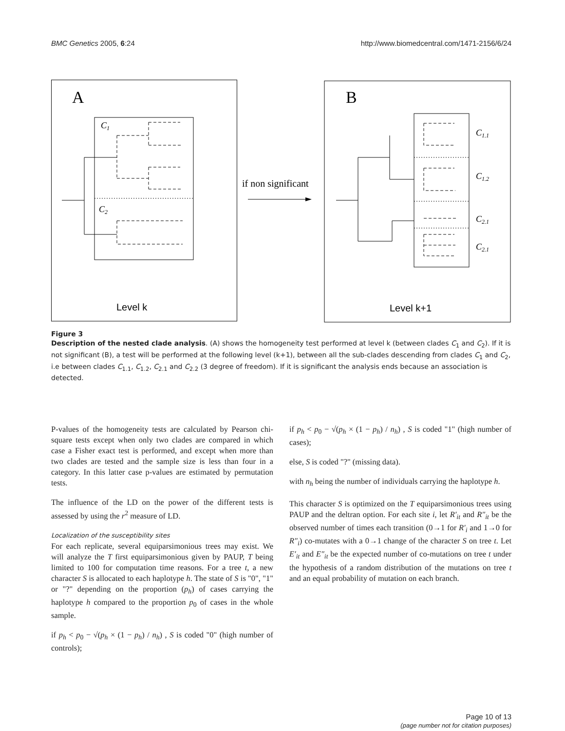BMC Genetics 2005, 6:24 http://www.biomedcentral.com/1471-2156/6/24
A
B
C1
C2
if non significant
C1.1
C1.2
C2.1
C2.1
Level k
Level k+1
Figure 3
Description of the nested clade analysis. (A) shows the homogeneity test performed at level k (between clades C<sub>1</sub> and C<sub>2</sub>). If it is not significant (B), a test will be performed at the following level (k+1), between all the sub-clades descending from clades C<sub>1</sub> and C<sub>2</sub>, i.e between clades C<sub>1.1</sub>, C<sub>1.2</sub>, C<sub>2.1</sub> and C<sub>2.2</sub> (3 degree of freedom). If it is significant the analysis ends because an association is detected.
P-values of the homogeneity tests are calculated by Pearson chi-square tests except when only two clades are compared in which case a Fisher exact test is performed, and except when more than two clades are tested and the sample size is less than four in a category. In this latter case p-values are estimated by permutation tests.
The influence of the LD on the power of the different tests is assessed by using the r<sup>2</sup> measure of LD.
Localization of the susceptibility sites
For each replicate, several equiparsimonious trees may exist. We will analyze the T first equiparsimonious given by PAUP, T being limited to 100 for computation time reasons. For a tree t, a new character S is allocated to each haplotype h. The state of S is "0", "1" or "?" depending on the proportion (p<sub>h</sub>) of cases carrying the haplotype h compared to the proportion p<sub>0</sub> of cases in the whole sample.
if p<sub>h</sub> < p<sub>0</sub> − √(p<sub>h</sub> × (1 − p<sub>h</sub>) / n<sub>h</sub>) , S is coded "0" (high number of controls);
if p<sub>h</sub> < p<sub>0</sub> − √(p<sub>h</sub> × (1 − p<sub>h</sub>) / n<sub>h</sub>) , S is coded "1" (high number of cases);
else, S is coded "?" (missing data).
with n<sub>h</sub> being the number of individuals carrying the haplotype h.
This character S is optimized on the T equiparsimonious trees using PAUP and the deltran option. For each site i, let R′<sub>it</sub> and R″<sub>it</sub> be the observed number of times each transition (0→1 for R′<sub>i</sub> and 1→0 for R″<sub>i</sub>) co-mutates with a 0→1 change of the character S on tree t. Let E′<sub>it</sub> and E″<sub>it</sub> be the expected number of co-mutations on tree t under the hypothesis of a random distribution of the mutations on tree t and an equal probability of mutation on each branch.
Page 10 of 13
(page number not for citation purposes)